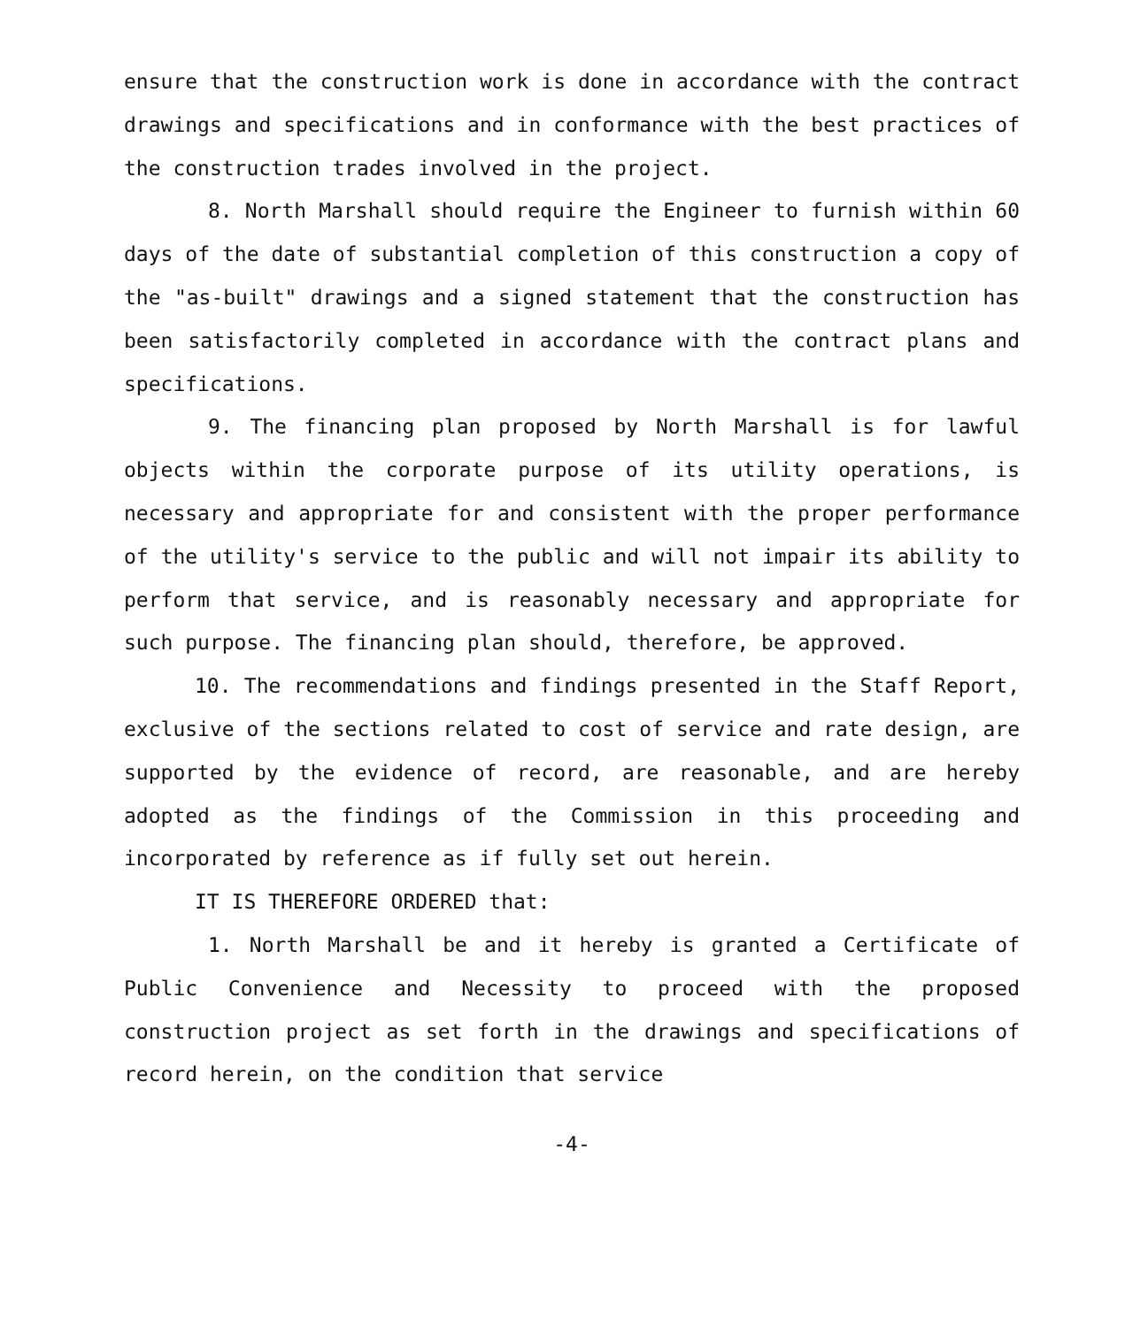ensure that the construction work is done in accordance with the contract drawings and specifications and in conformance with the best practices of the construction trades involved in the project.
8. North Marshall should require the Engineer to furnish within 60 days of the date of substantial completion of this construction a copy of the "as-built" drawings and a signed statement that the construction has been satisfactorily completed in accordance with the contract plans and specifications.
9. The financing plan proposed by North Marshall is for lawful objects within the corporate purpose of its utility operations, is necessary and appropriate for and consistent with the proper performance of the utility's service to the public and will not impair its ability to perform that service, and is reasonably necessary and appropriate for such purpose. The financing plan should, therefore, be approved.
10. The recommendations and findings presented in the Staff Report, exclusive of the sections related to cost of service and rate design, are supported by the evidence of record, are reasonable, and are hereby adopted as the findings of the Commission in this proceeding and incorporated by reference as if fully set out herein.
IT IS THEREFORE ORDERED that:
1. North Marshall be and it hereby is granted a Certificate of Public Convenience and Necessity to proceed with the proposed construction project as set forth in the drawings and specifications of record herein, on the condition that service
-4-